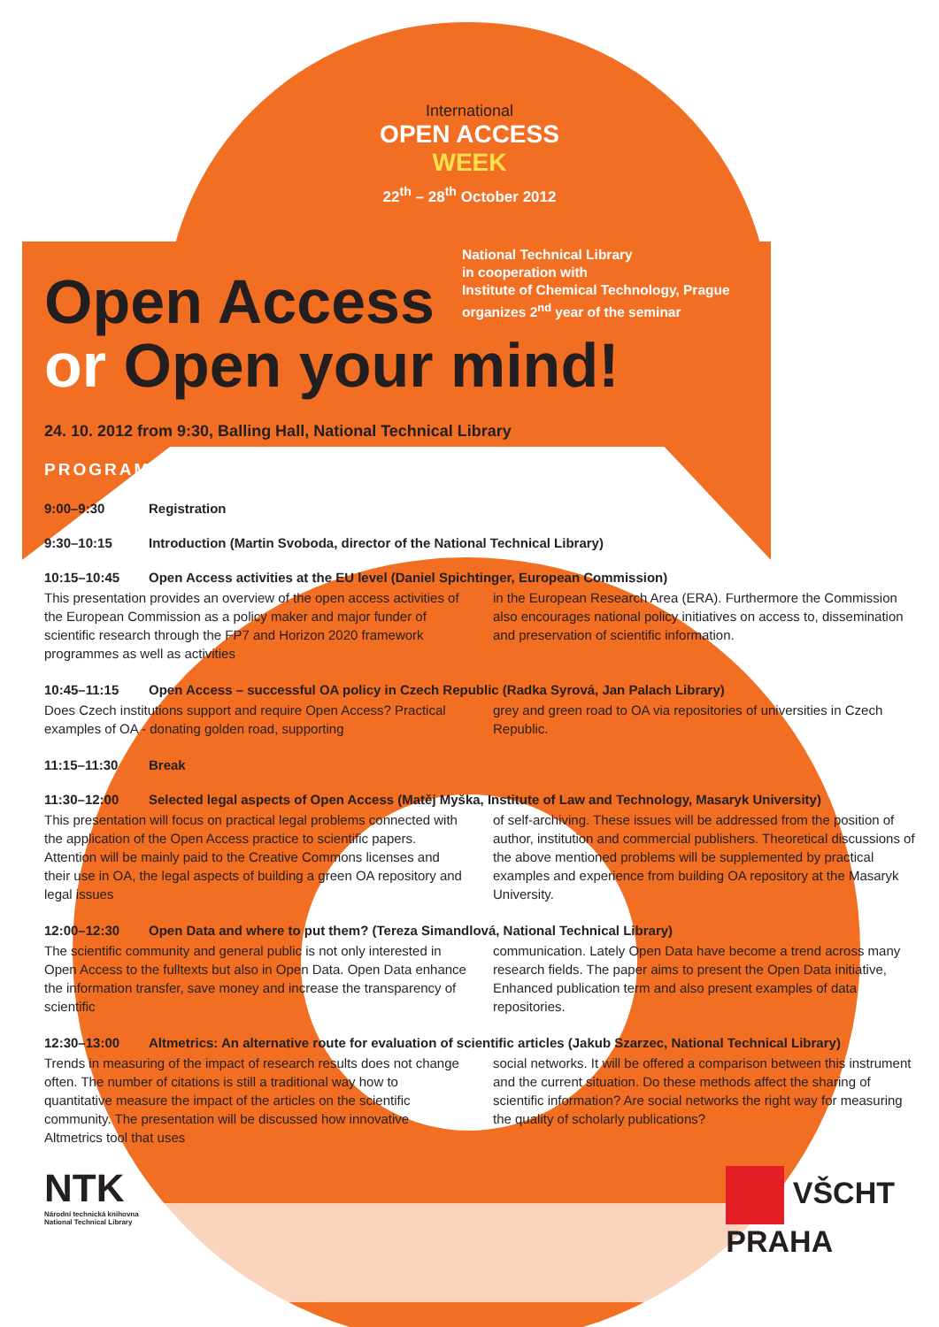International
OPEN ACCESS
WEEK
22<sup>th</sup> – 28<sup>th</sup> October 2012
National Technical Library
in cooperation with
Institute of Chemical Technology, Prague
organizes 2<sup>nd</sup> year of the seminar
Open Access
or Open your mind!
24. 10. 2012 from 9:30, Balling Hall, National Technical Library
PROGRAM
9:00–9:30 Registration
9:30–10:15 Introduction (Martin Svoboda, director of the National Technical Library)
10:15–10:45 Open Access activities at the EU level (Daniel Spichtinger, European Commission)
This presentation provides an overview of the open access activities of the European Commission as a policy maker and major funder of scientific research through the FP7 and Horizon 2020 framework programmes as well as activities
in the European Research Area (ERA). Furthermore the Commission also encourages national policy initiatives on access to, dissemination and preservation of scientific information.
10:45–11:15 Open Access – successful OA policy in Czech Republic (Radka Syrová, Jan Palach Library)
Does Czech institutions support and require Open Access? Practical examples of OA - donating golden road, supporting
grey and green road to OA via repositories of universities in Czech Republic.
11:15–11:30 Break
11:30–12:00 Selected legal aspects of Open Access (Matěj Myška, Institute of Law and Technology, Masaryk University)
This presentation will focus on practical legal problems connected with the application of the Open Access practice to scientific papers. Attention will be mainly paid to the Creative Commons licenses and their use in OA, the legal aspects of building a green OA repository and legal issues
of self-archiving. These issues will be addressed from the position of author, institution and commercial publishers. Theoretical discussions of the above mentioned problems will be supplemented by practical examples and experience from building OA repository at the Masaryk University.
12:00–12:30 Open Data and where to put them? (Tereza Simandlová, National Technical Library)
The scientific community and general public is not only interested in Open Access to the fulltexts but also in Open Data. Open Data enhance the information transfer, save money and increase the transparency of scientific
communication. Lately Open Data have become a trend across many research fields. The paper aims to present the Open Data initiative, Enhanced publication term and also present examples of data repositories.
12:30–13:00 Altmetrics: An alternative route for evaluation of scientific articles (Jakub Szarzec, National Technical Library)
Trends in measuring of the impact of research results does not change often. The number of citations is still a traditional way how to quantitative measure the impact of the articles on the scientific community. The presentation will be discussed how innovative Altmetrics tool that uses
social networks. It will be offered a comparison between this instrument and the current situation. Do these methods affect the sharing of scientific information? Are social networks the right way for measuring the quality of scholarly publications?
NTK
Národní technická knihovna
National Technical Library
VŠCHT
PRAHA